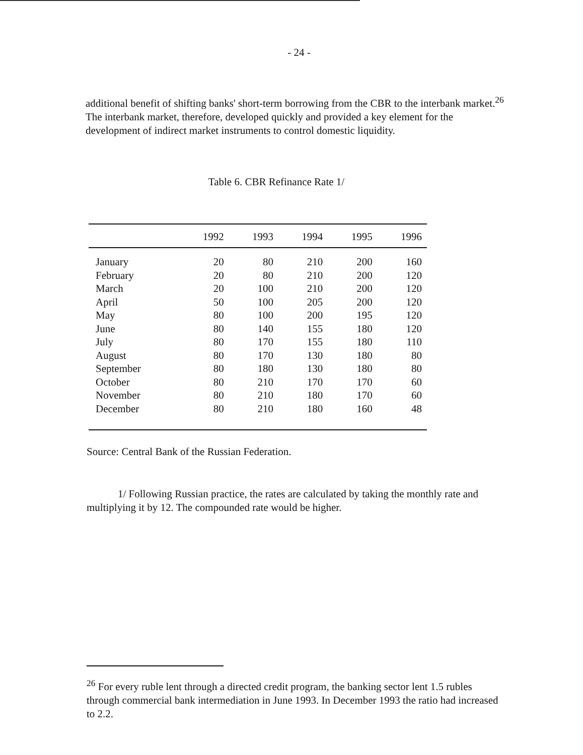- 24 -
additional benefit of shifting banks' short-term borrowing from the CBR to the interbank market.<sup>26</sup> The interbank market, therefore, developed quickly and provided a key element for the development of indirect market instruments to control domestic liquidity.
Table 6. CBR Refinance Rate 1/
| | 1992 | 1993 | 1994 | 1995 | 1996 |
| --- | --- | --- | --- | --- | --- |
| January | 20 | 80 | 210 | 200 | 160 |
| February | 20 | 80 | 210 | 200 | 120 |
| March | 20 | 100 | 210 | 200 | 120 |
| April | 50 | 100 | 205 | 200 | 120 |
| May | 80 | 100 | 200 | 195 | 120 |
| June | 80 | 140 | 155 | 180 | 120 |
| July | 80 | 170 | 155 | 180 | 110 |
| August | 80 | 170 | 130 | 180 | 80 |
| September | 80 | 180 | 130 | 180 | 80 |
| October | 80 | 210 | 170 | 170 | 60 |
| November | 80 | 210 | 180 | 170 | 60 |
| December | 80 | 210 | 180 | 160 | 48 |
Source: Central Bank of the Russian Federation.
1/ Following Russian practice, the rates are calculated by taking the monthly rate and multiplying it by 12. The compounded rate would be higher.
<sup>26</sup> For every ruble lent through a directed credit program, the banking sector lent 1.5 rubles through commercial bank intermediation in June 1993. In December 1993 the ratio had increased to 2.2.